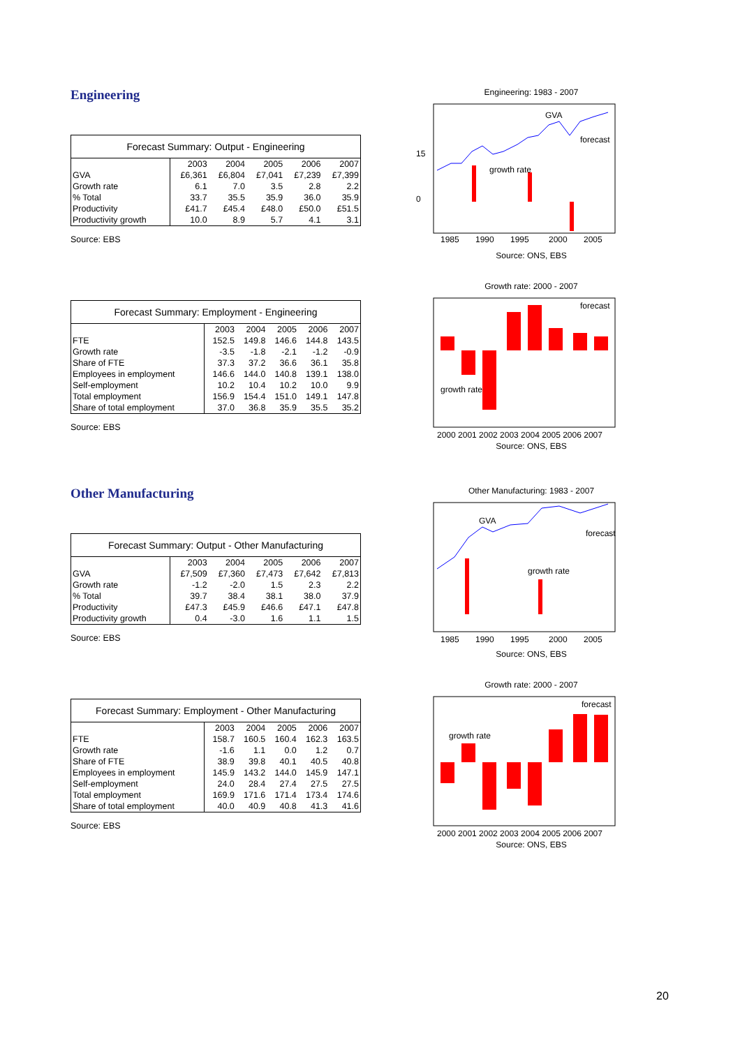Engineering
| Forecast Summary: Output - Engineering | | | | | |
| --- | --- | --- | --- | --- | --- |
| | 2003 | 2004 | 2005 | 2006 | 2007 |
| GVA | £6,361 | £6,804 | £7,041 | £7,239 | £7,399 |
| Growth rate | 6.1 | 7.0 | 3.5 | 2.8 | 2.2 |
| % Total | 33.7 | 35.5 | 35.9 | 36.0 | 35.9 |
| Productivity | £41.7 | £45.4 | £48.0 | £50.0 | £51.5 |
| Productivity growth | 10.0 | 8.9 | 5.7 | 4.1 | 3.1 |
Source: EBS
| Forecast Summary: Employment - Engineering | | | | | |
| --- | --- | --- | --- | --- | --- |
| | 2003 | 2004 | 2005 | 2006 | 2007 |
| FTE | 152.5 | 149.8 | 146.6 | 144.8 | 143.5 |
| Growth rate | -3.5 | -1.8 | -2.1 | -1.2 | -0.9 |
| Share of FTE | 37.3 | 37.2 | 36.6 | 36.1 | 35.8 |
| Employees in employment | 146.6 | 144.0 | 140.8 | 139.1 | 138.0 |
| Self-employment | 10.2 | 10.4 | 10.2 | 10.0 | 9.9 |
| Total employment | 156.9 | 154.4 | 151.0 | 149.1 | 147.8 |
| Share of total employment | 37.0 | 36.8 | 35.9 | 35.5 | 35.2 |
Source: EBS
Engineering: 1983 - 2007
GVA
forecast
growth rate
15
0
1985
1990
1995
2000
2005
Source: ONS, EBS
Growth rate: 2000 - 2007
forecast
growth rate
2000 2001 2002 2003 2004 2005 2006 2007
Source: ONS, EBS
Other Manufacturing
| Forecast Summary: Output - Other Manufacturing | | | | | |
| --- | --- | --- | --- | --- | --- |
| | 2003 | 2004 | 2005 | 2006 | 2007 |
| GVA | £7,509 | £7,360 | £7,473 | £7,642 | £7,813 |
| Growth rate | -1.2 | -2.0 | 1.5 | 2.3 | 2.2 |
| % Total | 39.7 | 38.4 | 38.1 | 38.0 | 37.9 |
| Productivity | £47.3 | £45.9 | £46.6 | £47.1 | £47.8 |
| Productivity growth | 0.4 | -3.0 | 1.6 | 1.1 | 1.5 |
Source: EBS
| Forecast Summary: Employment - Other Manufacturing | | | | | |
| --- | --- | --- | --- | --- | --- |
| | 2003 | 2004 | 2005 | 2006 | 2007 |
| FTE | 158.7 | 160.5 | 160.4 | 162.3 | 163.5 |
| Growth rate | -1.6 | 1.1 | 0.0 | 1.2 | 0.7 |
| Share of FTE | 38.9 | 39.8 | 40.1 | 40.5 | 40.8 |
| Employees in employment | 145.9 | 143.2 | 144.0 | 145.9 | 147.1 |
| Self-employment | 24.0 | 28.4 | 27.4 | 27.5 | 27.5 |
| Total employment | 169.9 | 171.6 | 171.4 | 173.4 | 174.6 |
| Share of total employment | 40.0 | 40.9 | 40.8 | 41.3 | 41.6 |
Source: EBS
Other Manufacturing: 1983 - 2007
GVA
forecast
growth rate
1985
1990
1995
2000
2005
Source: ONS, EBS
Growth rate: 2000 - 2007
forecast
growth rate
2000 2001 2002 2003 2004 2005 2006 2007
Source: ONS, EBS
20